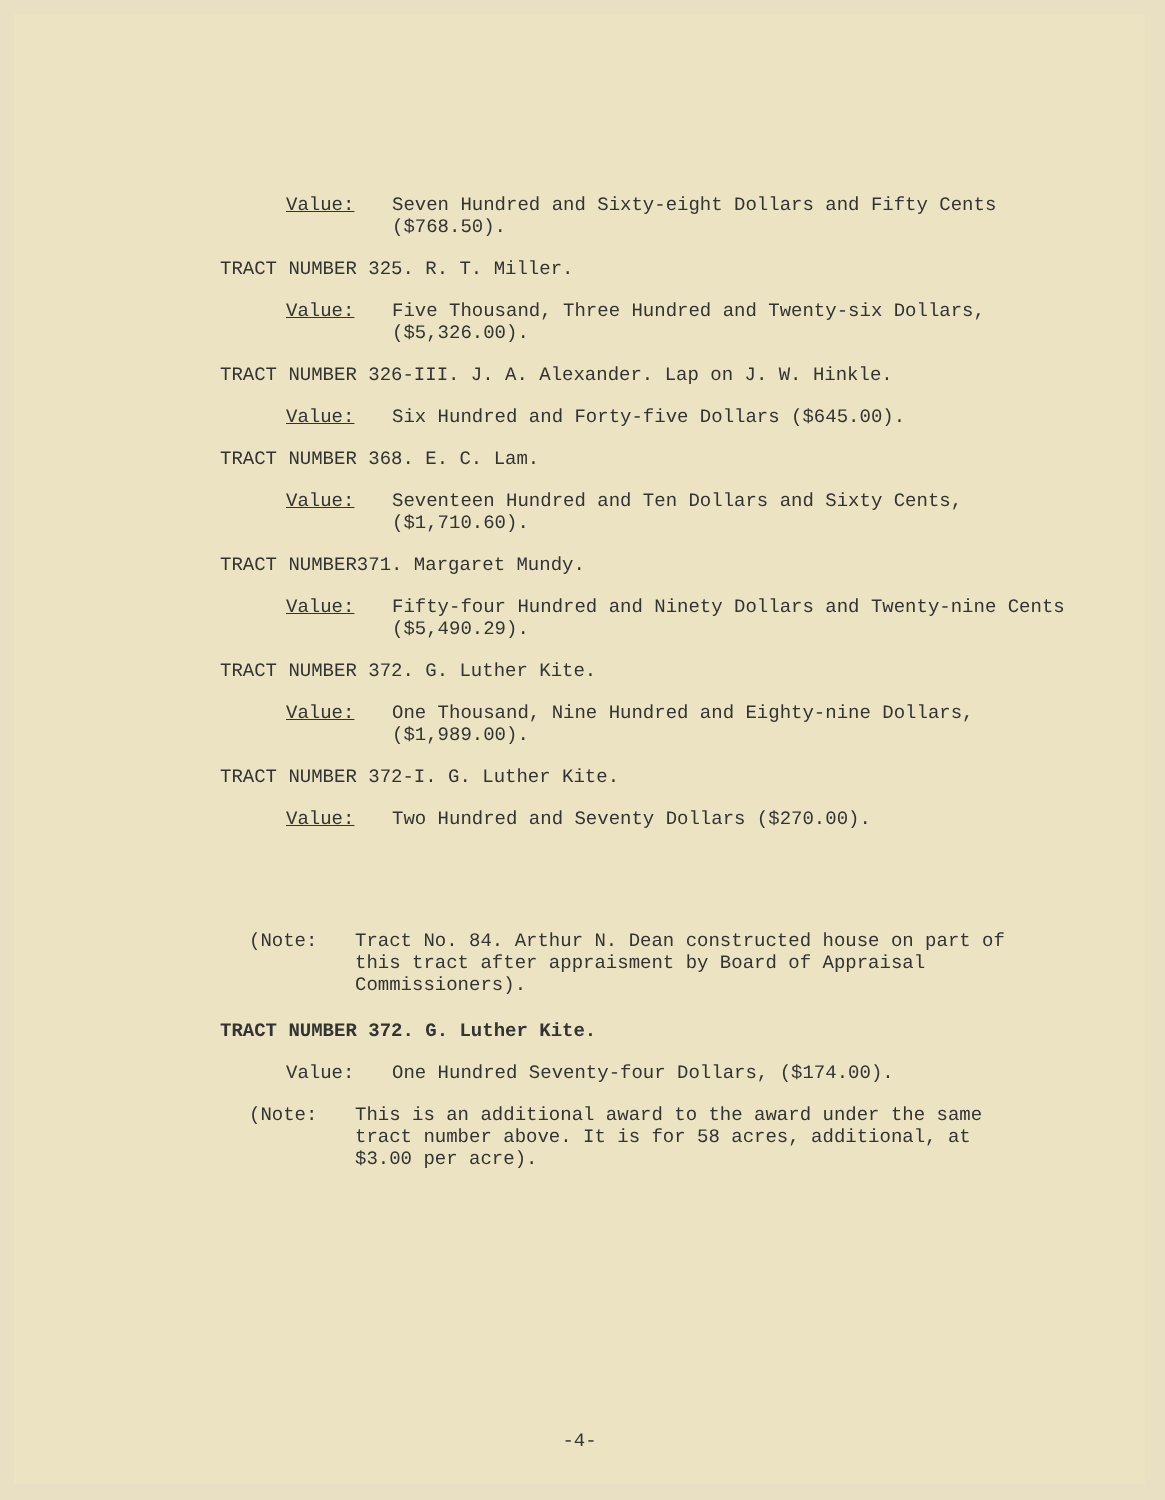Value: Seven Hundred and Sixty-eight Dollars and Fifty Cents ($768.50).
TRACT NUMBER 325. R. T. Miller.
Value: Five Thousand, Three Hundred and Twenty-six Dollars, ($5,326.00).
TRACT NUMBER 326-III. J. A. Alexander. Lap on J. W. Hinkle.
Value: Six Hundred and Forty-five Dollars ($645.00).
TRACT NUMBER 368. E. C. Lam.
Value: Seventeen Hundred and Ten Dollars and Sixty Cents, ($1,710.60).
TRACT NUMBER371. Margaret Mundy.
Value: Fifty-four Hundred and Ninety Dollars and Twenty-nine Cents ($5,490.29).
TRACT NUMBER 372. G. Luther Kite.
Value: One Thousand, Nine Hundred and Eighty-nine Dollars, ($1,989.00).
TRACT NUMBER 372-I. G. Luther Kite.
Value: Two Hundred and Seventy Dollars ($270.00).
(Note: Tract No. 84. Arthur N. Dean constructed house on part of this tract after appraisment by Board of Appraisal Commissioners).
TRACT NUMBER 372. G. Luther Kite.
Value: One Hundred Seventy-four Dollars, ($174.00).
(Note: This is an additional award to the award under the same tract number above. It is for 58 acres, additional, at $3.00 per acre).
-4-